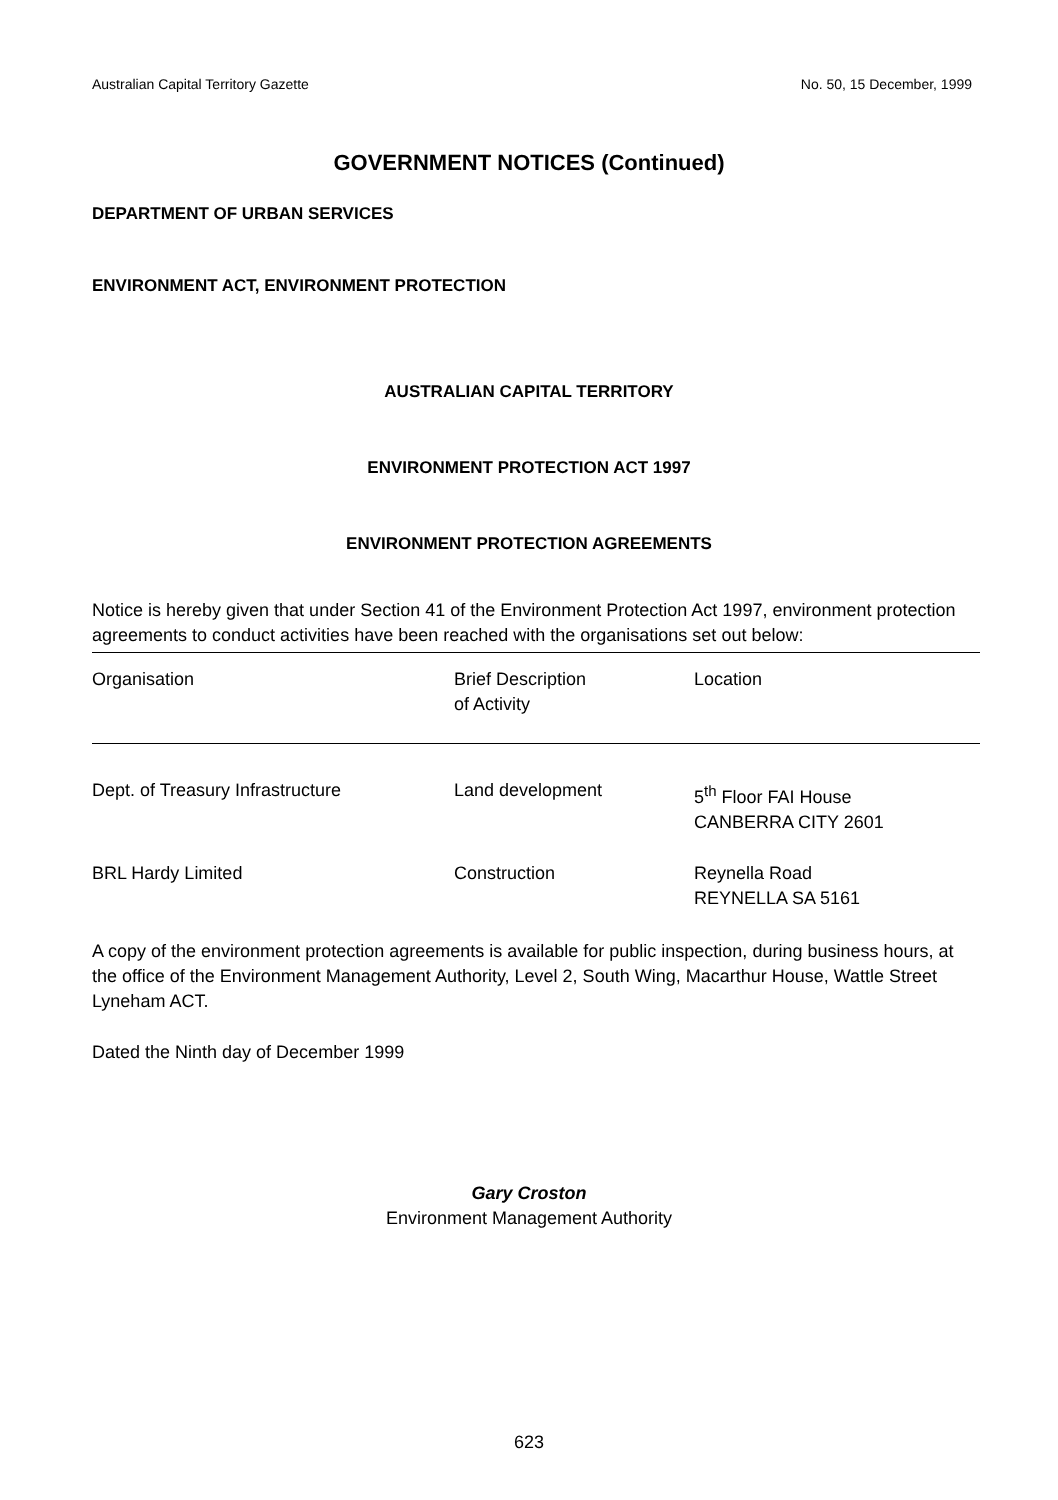Australian Capital Territory Gazette No. 50, 15 December, 1999
GOVERNMENT NOTICES (Continued)
DEPARTMENT OF URBAN SERVICES
ENVIRONMENT ACT, ENVIRONMENT PROTECTION
AUSTRALIAN CAPITAL TERRITORY
ENVIRONMENT PROTECTION ACT 1997
ENVIRONMENT PROTECTION AGREEMENTS
Notice is hereby given that under Section 41 of the Environment Protection Act 1997, environment protection agreements to conduct activities have been reached with the organisations set out below:
| Organisation | Brief Description of Activity | Location |
| --- | --- | --- |
| Dept. of Treasury Infrastructure | Land development | 5<sup>th</sup> Floor FAI House CANBERRA CITY 2601 |
| BRL Hardy Limited | Construction | Reynella Road REYNELLA SA 5161 |
A copy of the environment protection agreements is available for public inspection, during business hours, at the office of the Environment Management Authority, Level 2, South Wing, Macarthur House, Wattle Street Lyneham ACT.
Dated the Ninth day of December 1999
Gary Croston
Environment Management Authority
623